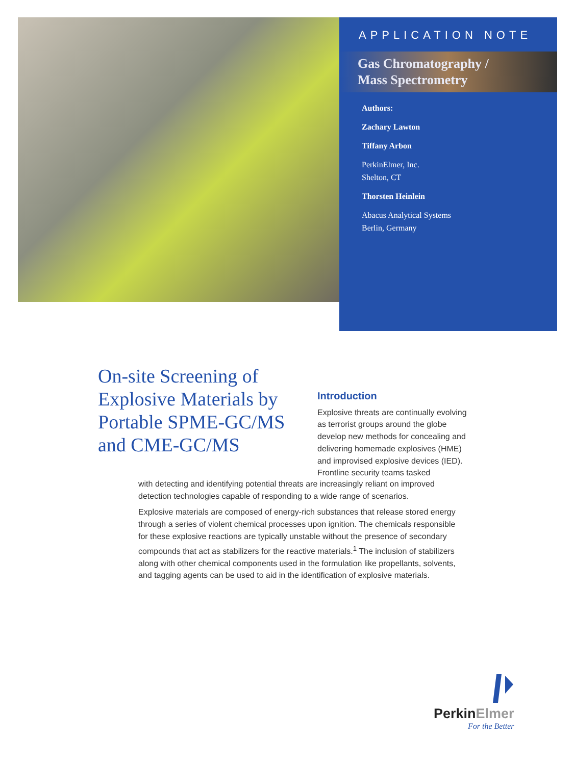APPLICATION NOTE
Gas Chromatography /
Mass Spectrometry
Authors:
Zachary Lawton
Tiffany Arbon
PerkinElmer, Inc.
Shelton, CT
Thorsten Heinlein
Abacus Analytical Systems
Berlin, Germany
On-site Screening of Explosive Materials by Portable SPME-GC/MS and CME-GC/MS
Introduction
Explosive threats are continually evolving as terrorist groups around the globe develop new methods for concealing and delivering homemade explosives (HME) and improvised explosive devices (IED). Frontline security teams tasked
with detecting and identifying potential threats are increasingly reliant on improved detection technologies capable of responding to a wide range of scenarios.
Explosive materials are composed of energy-rich substances that release stored energy through a series of violent chemical processes upon ignition. The chemicals responsible for these explosive reactions are typically unstable without the presence of secondary compounds that act as stabilizers for the reactive materials.<sup>1</sup> The inclusion of stabilizers along with other chemical components used in the formulation like propellants, solvents, and tagging agents can be used to aid in the identification of explosive materials.
PerkinElmer
For the Better